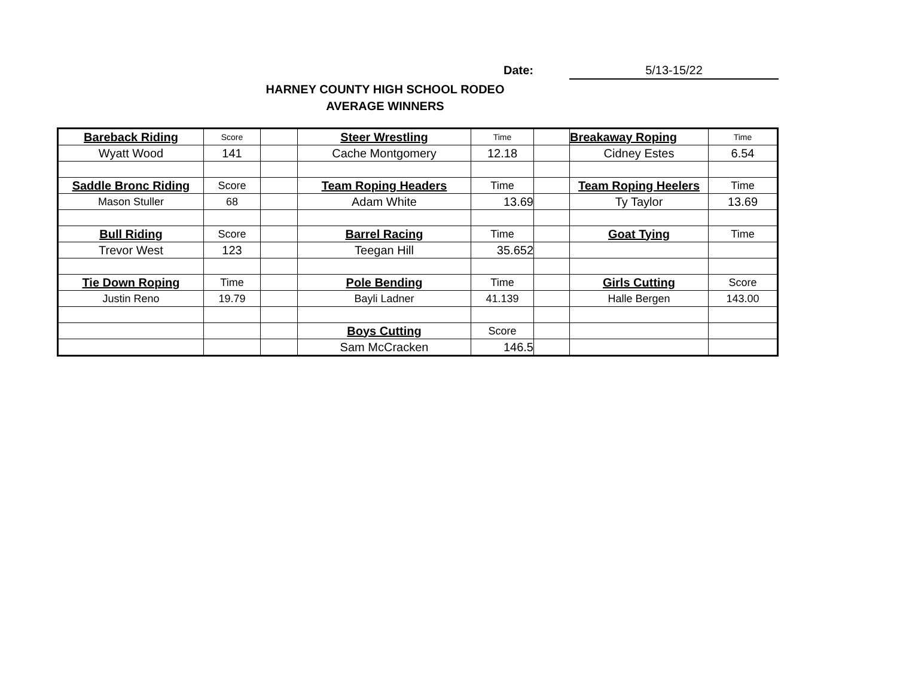Date: 5/13-15/22
HARNEY COUNTY HIGH SCHOOL RODEO
AVERAGE WINNERS
| Bareback Riding | Score | | Steer Wrestling | Time | | Breakaway Roping | Time |
| Wyatt Wood | 141 | | Cache Montgomery | 12.18 | | Cidney Estes | 6.54 |
| Saddle Bronc Riding | Score | | Team Roping Headers | Time | | Team Roping Heelers | Time |
| Mason Stuller | 68 | | Adam White | 13.69 | | Ty Taylor | 13.69 |
| Bull Riding | Score | | Barrel Racing | Time | | Goat Tying | Time |
| Trevor West | 123 | | Teegan Hill | 35.652 | | | |
| Tie Down Roping | Time | | Pole Bending | Time | | Girls Cutting | Score |
| Justin Reno | 19.79 | | Bayli Ladner | 41.139 | | Halle Bergen | 143.00 |
| | | | Boys Cutting | Score | | | |
| | | | Sam McCracken | 146.5 | | | |